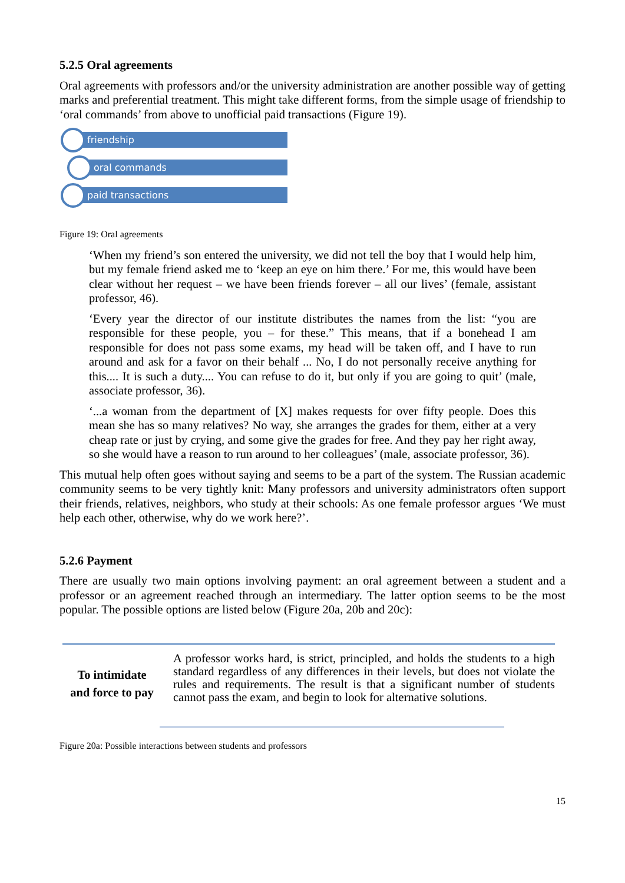5.2.5 Oral agreements
Oral agreements with professors and/or the university administration are another possible way of getting marks and preferential treatment. This might take different forms, from the simple usage of friendship to ‘oral commands’ from above to unofficial paid transactions (Figure 19).
friendship
oral commands
paid transactions
Figure 19: Oral agreements
‘When my friend’s son entered the university, we did not tell the boy that I would help him, but my female friend asked me to ‘keep an eye on him there.’ For me, this would have been clear without her request – we have been friends forever – all our lives’ (female, assistant professor, 46).
‘Every year the director of our institute distributes the names from the list: “you are responsible for these people, you – for these.” This means, that if a bonehead I am responsible for does not pass some exams, my head will be taken off, and I have to run around and ask for a favor on their behalf ... No, I do not personally receive anything for this.... It is such a duty.... You can refuse to do it, but only if you are going to quit’ (male, associate professor, 36).
‘...a woman from the department of [X] makes requests for over fifty people. Does this mean she has so many relatives? No way, she arranges the grades for them, either at a very cheap rate or just by crying, and some give the grades for free. And they pay her right away, so she would have a reason to run around to her colleagues’ (male, associate professor, 36).
This mutual help often goes without saying and seems to be a part of the system. The Russian academic community seems to be very tightly knit: Many professors and university administrators often support their friends, relatives, neighbors, who study at their schools: As one female professor argues ‘We must help each other, otherwise, why do we work here?’.
5.2.6 Payment
There are usually two main options involving payment: an oral agreement between a student and a professor or an agreement reached through an intermediary. The latter option seems to be the most popular. The possible options are listed below (Figure 20a, 20b and 20c):
To intimidate
and force to pay
A professor works hard, is strict, principled, and holds the students to a high standard regardless of any differences in their levels, but does not violate the rules and requirements. The result is that a significant number of students cannot pass the exam, and begin to look for alternative solutions.
Figure 20a: Possible interactions between students and professors
15